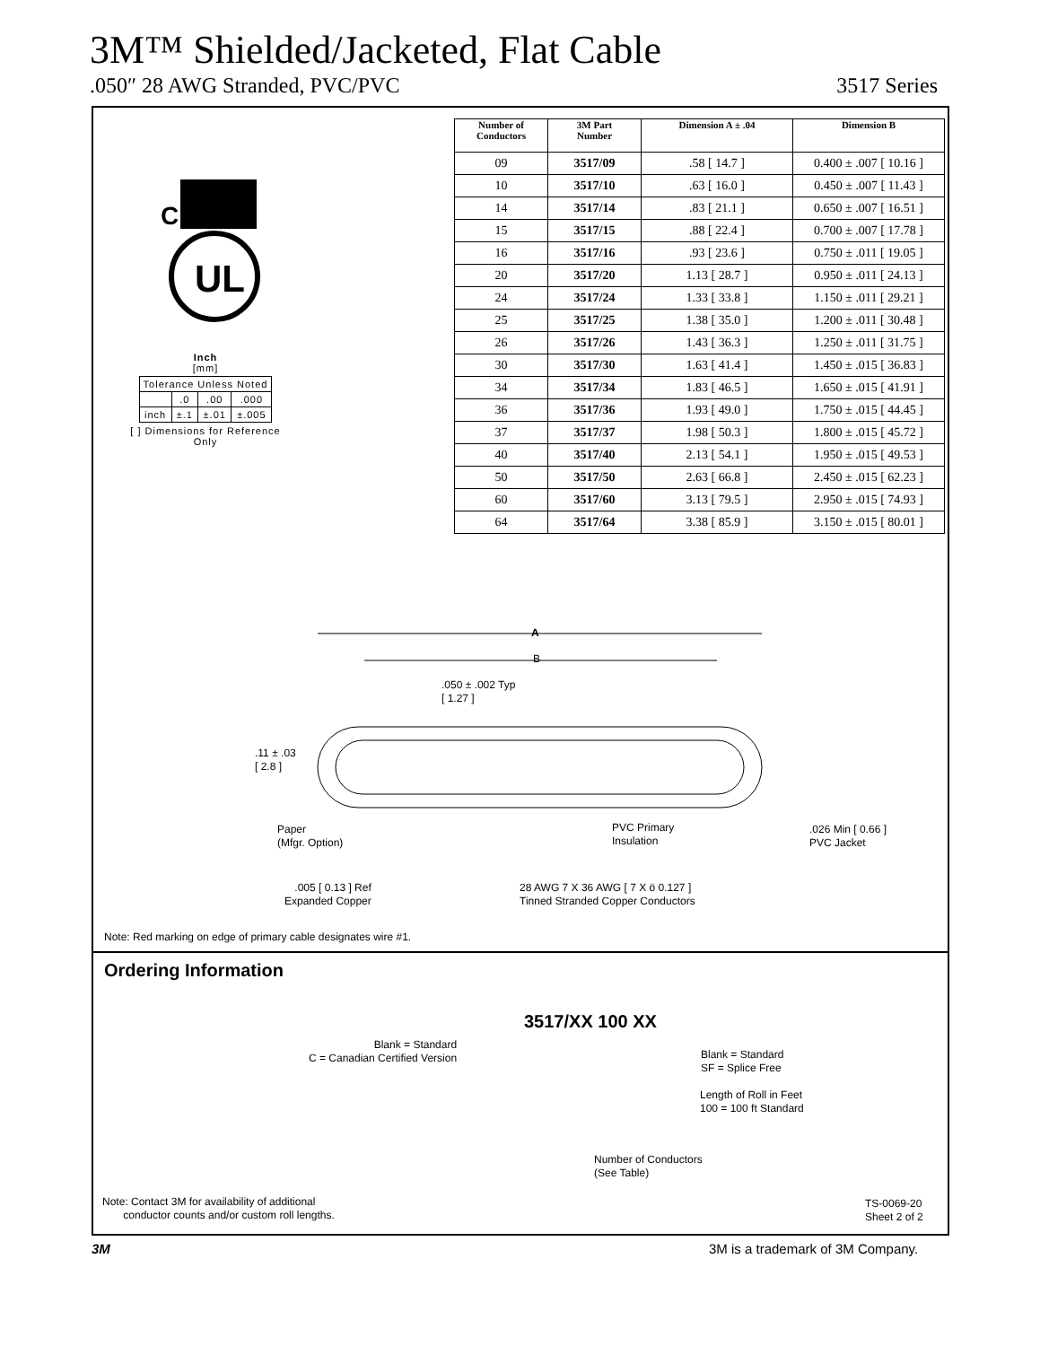3M™ Shielded/Jacketed, Flat Cable
.050″ 28 AWG Stranded, PVC/PVC 3517 Series
C
UL
Inch
[mm]
| Tolerance Unless Noted | | | |
| | .0 | .00 | .000 |
| inch | ±.1 | ±.01 | ±.005 |
[ ] Dimensions for Reference Only
| Number of Conductors | 3M Part Number | Dimension A ± .04 | Dimension B |
| --- | --- | --- | --- |
| 09 | 3517/09 | .58 [ 14.7 ] | 0.400 ± .007 [ 10.16 ] |
| 10 | 3517/10 | .63 [ 16.0 ] | 0.450 ± .007 [ 11.43 ] |
| 14 | 3517/14 | .83 [ 21.1 ] | 0.650 ± .007 [ 16.51 ] |
| 15 | 3517/15 | .88 [ 22.4 ] | 0.700 ± .007 [ 17.78 ] |
| 16 | 3517/16 | .93 [ 23.6 ] | 0.750 ± .011 [ 19.05 ] |
| 20 | 3517/20 | 1.13 [ 28.7 ] | 0.950 ± .011 [ 24.13 ] |
| 24 | 3517/24 | 1.33 [ 33.8 ] | 1.150 ± .011 [ 29.21 ] |
| 25 | 3517/25 | 1.38 [ 35.0 ] | 1.200 ± .011 [ 30.48 ] |
| 26 | 3517/26 | 1.43 [ 36.3 ] | 1.250 ± .011 [ 31.75 ] |
| 30 | 3517/30 | 1.63 [ 41.4 ] | 1.450 ± .015 [ 36.83 ] |
| 34 | 3517/34 | 1.83 [ 46.5 ] | 1.650 ± .015 [ 41.91 ] |
| 36 | 3517/36 | 1.93 [ 49.0 ] | 1.750 ± .015 [ 44.45 ] |
| 37 | 3517/37 | 1.98 [ 50.3 ] | 1.800 ± .015 [ 45.72 ] |
| 40 | 3517/40 | 2.13 [ 54.1 ] | 1.950 ± .015 [ 49.53 ] |
| 50 | 3517/50 | 2.63 [ 66.8 ] | 2.450 ± .015 [ 62.23 ] |
| 60 | 3517/60 | 3.13 [ 79.5 ] | 2.950 ± .015 [ 74.93 ] |
| 64 | 3517/64 | 3.38 [ 85.9 ] | 3.150 ± .015 [ 80.01 ] |
A
B
.050 ± .002 Typ
[ 1.27 ]
.11 ± .03
[ 2.8 ]
Paper
(Mfgr. Option)
PVC Primary
Insulation
.026 Min [ 0.66 ]
PVC Jacket
.005 [ 0.13 ] Ref
Expanded Copper
28 AWG 7 X 36 AWG [ 7 X ö 0.127 ]
Tinned Stranded Copper Conductors
Note: Red marking on edge of primary cable designates wire #1.
Ordering Information
3517/XX 100 XX
Blank = Standard
C = Canadian Certified Version
Blank = Standard
SF = Splice Free
Length of Roll in Feet
100 = 100 ft Standard
Number of Conductors
(See Table)
Note: Contact 3M for availability of additional
conductor counts and/or custom roll lengths.
TS-0069-20
Sheet 2 of 2
3M
3M is a trademark of 3M Company.